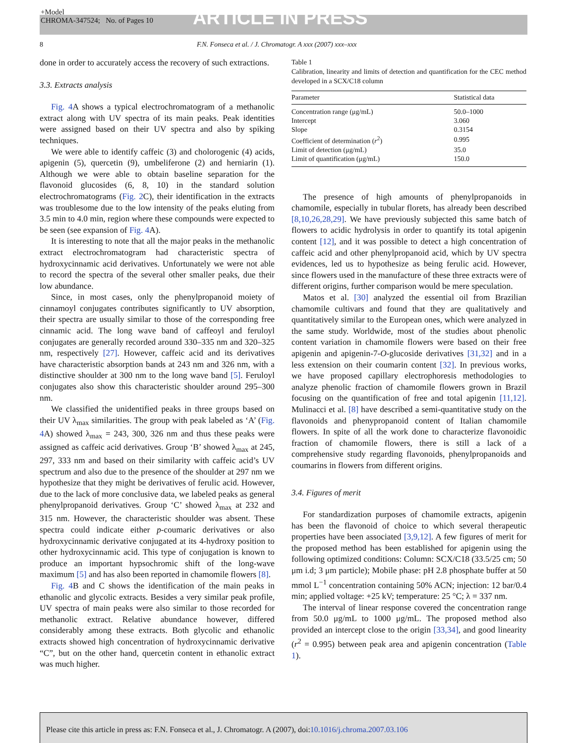+Model
CHROMA-347524; No. of Pages 10
ARTICLE IN PRESS
8 F.N. Fonseca et al. / J. Chromatogr. A xxx (2007) xxx–xxx
done in order to accurately access the recovery of such extractions.
3.3. Extracts analysis
Fig. 4 A shows a typical electrochromatogram of a methanolic extract along with UV spectra of its main peaks. Peak identities were assigned based on their UV spectra and also by spiking techniques.
We were able to identify caffeic (3) and cholorogenic (4) acids, apigenin (5), quercetin (9), umbeliferone (2) and herniarin (1). Although we were able to obtain baseline separation for the flavonoid glucosides (6, 8, 10) in the standard solution electrochromatograms (Fig. 2 C), their identification in the extracts was troublesome due to the low intensity of the peaks eluting from 3.5 min to 4.0 min, region where these compounds were expected to be seen (see expansion of Fig. 4 A).
It is interesting to note that all the major peaks in the methanolic extract electrochromatogram had characteristic spectra of hydroxycinnamic acid derivatives. Unfortunately we were not able to record the spectra of the several other smaller peaks, due their low abundance.
Since, in most cases, only the phenylpropanoid moiety of cinnamoyl conjugates contributes significantly to UV absorption, their spectra are usually similar to those of the corresponding free cinnamic acid. The long wave band of caffeoyl and feruloyl conjugates are generally recorded around 330–335 nm and 320–325 nm, respectively [27]. However, caffeic acid and its derivatives have characteristic absorption bands at 243 nm and 326 nm, with a distinctive shoulder at 300 nm to the long wave band [5]. Feruloyl conjugates also show this characteristic shoulder around 295–300 nm.
We classified the unidentified peaks in three groups based on their UV λ<sub>max</sub> similarities. The group with peak labeled as ‘A’ (Fig. 4 A) showed λ<sub>max</sub> = 243, 300, 326 nm and thus these peaks were assigned as caffeic acid derivatives. Group ‘B’ showed λ<sub>max</sub> at 245, 297, 333 nm and based on their similarity with caffeic acid’s UV spectrum and also due to the presence of the shoulder at 297 nm we hypothesize that they might be derivatives of ferulic acid. However, due to the lack of more conclusive data, we labeled peaks as general phenylpropanoid derivatives. Group ‘C’ showed λ<sub>max</sub> at 232 and 315 nm. However, the characteristic shoulder was absent. These spectra could indicate either p-coumaric derivatives or also hydroxycinnamic derivative conjugated at its 4-hydroxy position to other hydroxycinnamic acid. This type of conjugation is known to produce an important hypsochromic shift of the long-wave maximum [5] and has also been reported in chamomile flowers [8].
Fig. 4 B and C shows the identification of the main peaks in ethanolic and glycolic extracts. Besides a very similar peak profile, UV spectra of main peaks were also similar to those recorded for methanolic extract. Relative abundance however, differed considerably among these extracts. Both glycolic and ethanolic extracts showed high concentration of hydroxycinnamic derivative “C”, but on the other hand, quercetin content in ethanolic extract was much higher.
Table 1
Calibration, linearity and limits of detection and quantification for the CEC method developed in a SCX/C18 column
| Parameter | Statistical data |
| --- | --- |
| Concentration range (μg/mL) | 50.0–1000 |
| Intercept | 3.060 |
| Slope | 0.3154 |
| Coefficient of determination ( r<sup>2</sup>) | 0.995 |
| Limit of detection (μg/mL) | 35.0 |
| Limit of quantification (μg/mL) | 150.0 |
The presence of high amounts of phenylpropanoids in chamomile, especially in tubular florets, has already been described [8,10,26,28,29]. We have previously subjected this same batch of flowers to acidic hydrolysis in order to quantify its total apigenin content [12], and it was possible to detect a high concentration of caffeic acid and other phenylpropanoid acid, which by UV spectra evidences, led us to hypothesize as being ferulic acid. However, since flowers used in the manufacture of these three extracts were of different origins, further comparison would be mere speculation.
Matos et al. [30] analyzed the essential oil from Brazilian chamomile cultivars and found that they are qualitatively and quantitatively similar to the European ones, which were analyzed in the same study. Worldwide, most of the studies about phenolic content variation in chamomile flowers were based on their free apigenin and apigenin-7-O-glucoside derivatives [31,32] and in a less extension on their coumarin content [32]. In previous works, we have proposed capillary electrophoresis methodologies to analyze phenolic fraction of chamomile flowers grown in Brazil focusing on the quantification of free and total apigenin [11,12]. Mulinacci et al. [8] have described a semi-quantitative study on the flavonoids and phenypropanoid content of Italian chamomile flowers. In spite of all the work done to characterize flavonoidic fraction of chamomile flowers, there is still a lack of a comprehensive study regarding flavonoids, phenylpropanoids and coumarins in flowers from different origins.
3.4. Figures of merit
For standardization purposes of chamomile extracts, apigenin has been the flavonoid of choice to which several therapeutic properties have been associated [3,9,12]. A few figures of merit for the proposed method has been established for apigenin using the following optimized conditions: Column: SCX/C18 (33.5/25 cm; 50 μm i.d; 3 μm particle); Mobile phase: pH 2.8 phosphate buffer at 50 mmol L<sup>−1</sup> concentration containing 50% ACN; injection: 12 bar/0.4 min; applied voltage: +25 kV; temperature: 25 °C; λ = 337 nm.
The interval of linear response covered the concentration range from 50.0 μg/mL to 1000 μg/mL. The proposed method also provided an intercept close to the origin [33,34], and good linearity (r<sup>2</sup> = 0.995) between peak area and apigenin concentration (Table 1).
Please cite this article in press as: F.N. Fonseca et al., J. Chromatogr. A (2007), doi: 10.1016/j.chroma.2007.03.106